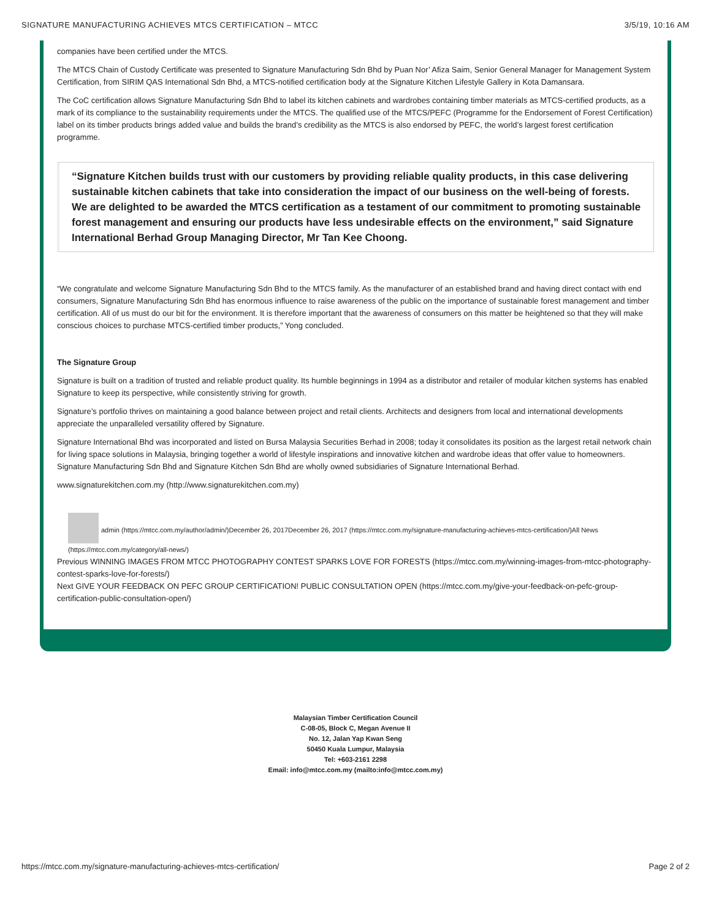SIGNATURE MANUFACTURING ACHIEVES MTCS CERTIFICATION – MTCC 3/5/19, 10:16 AM
companies have been certified under the MTCS.
The MTCS Chain of Custody Certificate was presented to Signature Manufacturing Sdn Bhd by Puan Nor’ Afiza Saim, Senior General Manager for Management System Certification, from SIRIM QAS International Sdn Bhd, a MTCS-notified certification body at the Signature Kitchen Lifestyle Gallery in Kota Damansara.
The CoC certification allows Signature Manufacturing Sdn Bhd to label its kitchen cabinets and wardrobes containing timber materials as MTCS-certified products, as a mark of its compliance to the sustainability requirements under the MTCS. The qualified use of the MTCS/PEFC (Programme for the Endorsement of Forest Certification) label on its timber products brings added value and builds the brand’s credibility as the MTCS is also endorsed by PEFC, the world’s largest forest certification programme.
“Signature Kitchen builds trust with our customers by providing reliable quality products, in this case delivering sustainable kitchen cabinets that take into consideration the impact of our business on the well-being of forests. We are delighted to be awarded the MTCS certification as a testament of our commitment to promoting sustainable forest management and ensuring our products have less undesirable effects on the environment,” said Signature International Berhad Group Managing Director, Mr Tan Kee Choong.
“We congratulate and welcome Signature Manufacturing Sdn Bhd to the MTCS family. As the manufacturer of an established brand and having direct contact with end consumers, Signature Manufacturing Sdn Bhd has enormous influence to raise awareness of the public on the importance of sustainable forest management and timber certification. All of us must do our bit for the environment. It is therefore important that the awareness of consumers on this matter be heightened so that they will make conscious choices to purchase MTCS-certified timber products,” Yong concluded.
The Signature Group
Signature is built on a tradition of trusted and reliable product quality. Its humble beginnings in 1994 as a distributor and retailer of modular kitchen systems has enabled Signature to keep its perspective, while consistently striving for growth.
Signature’s portfolio thrives on maintaining a good balance between project and retail clients. Architects and designers from local and international developments appreciate the unparalleled versatility offered by Signature.
Signature International Bhd was incorporated and listed on Bursa Malaysia Securities Berhad in 2008; today it consolidates its position as the largest retail network chain for living space solutions in Malaysia, bringing together a world of lifestyle inspirations and innovative kitchen and wardrobe ideas that offer value to homeowners. Signature Manufacturing Sdn Bhd and Signature Kitchen Sdn Bhd are wholly owned subsidiaries of Signature International Berhad.
www.signaturekitchen.com.my (http://www.signaturekitchen.com.my)
admin (https://mtcc.com.my/author/admin/)December 26, 2017December 26, 2017 (https://mtcc.com.my/signature-manufacturing-achieves-mtcs-certification/)All News
(https://mtcc.com.my/category/all-news/)
Previous WINNING IMAGES FROM MTCC PHOTOGRAPHY CONTEST SPARKS LOVE FOR FORESTS (https://mtcc.com.my/winning-images-from-mtcc-photography-contest-sparks-love-for-forests/)
Next GIVE YOUR FEEDBACK ON PEFC GROUP CERTIFICATION! PUBLIC CONSULTATION OPEN (https://mtcc.com.my/give-your-feedback-on-pefc-group-certification-public-consultation-open/)
Malaysian Timber Certification Council
C-08-05, Block C, Megan Avenue II
No. 12, Jalan Yap Kwan Seng
50450 Kuala Lumpur, Malaysia
Tel: +603-2161 2298
Email: info@mtcc.com.my (mailto:info@mtcc.com.my)
https://mtcc.com.my/signature-manufacturing-achieves-mtcs-certification/ Page 2 of 2